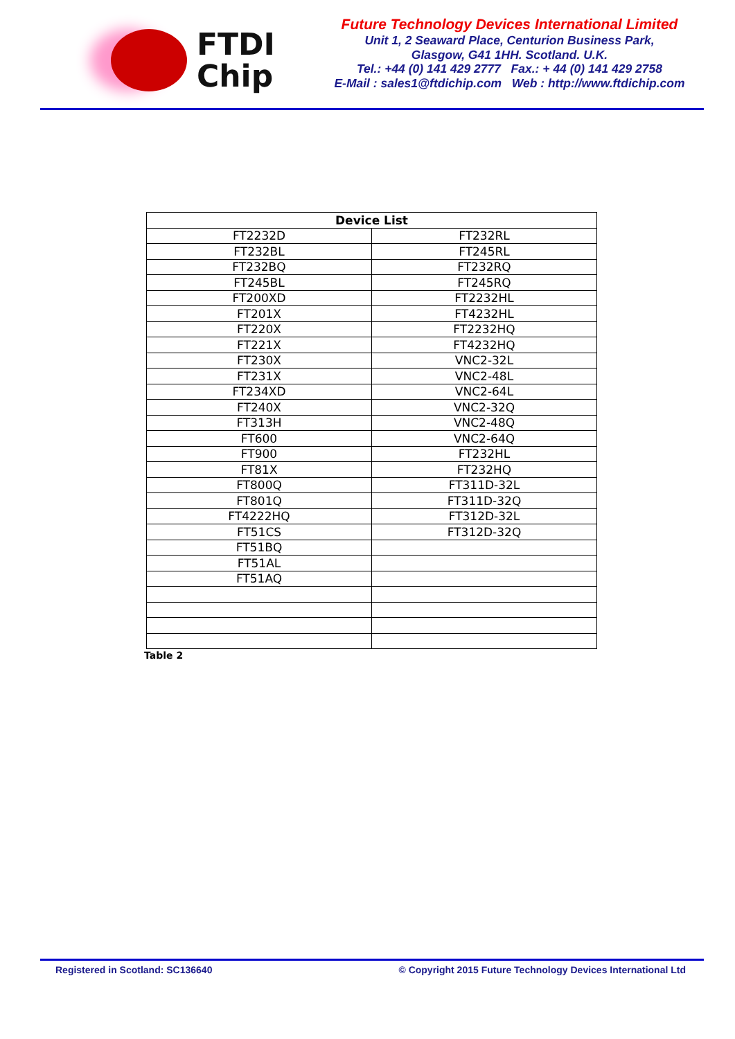FTDI
Chip
Future Technology Devices International Limited
Unit 1, 2 Seaward Place, Centurion Business Park,
Glasgow, G41 1HH. Scotland. U.K.
Tel.: +44 (0) 141 429 2777 Fax.: + 44 (0) 141 429 2758
E-Mail : sales1@ftdichip.com Web : http://www.ftdichip.com
| Device List | |
| --- | --- |
| FT2232D | FT232RL |
| FT232BL | FT245RL |
| FT232BQ | FT232RQ |
| FT245BL | FT245RQ |
| FT200XD | FT2232HL |
| FT201X | FT4232HL |
| FT220X | FT2232HQ |
| FT221X | FT4232HQ |
| FT230X | VNC2-32L |
| FT231X | VNC2-48L |
| FT234XD | VNC2-64L |
| FT240X | VNC2-32Q |
| FT313H | VNC2-48Q |
| FT600 | VNC2-64Q |
| FT900 | FT232HL |
| FT81X | FT232HQ |
| FT800Q | FT311D-32L |
| FT801Q | FT311D-32Q |
| FT4222HQ | FT312D-32L |
| FT51CS | FT312D-32Q |
| FT51BQ | |
| FT51AL | |
| FT51AQ | |
Table 2
Registered in Scotland: SC136640 © Copyright 2015 Future Technology Devices International Ltd